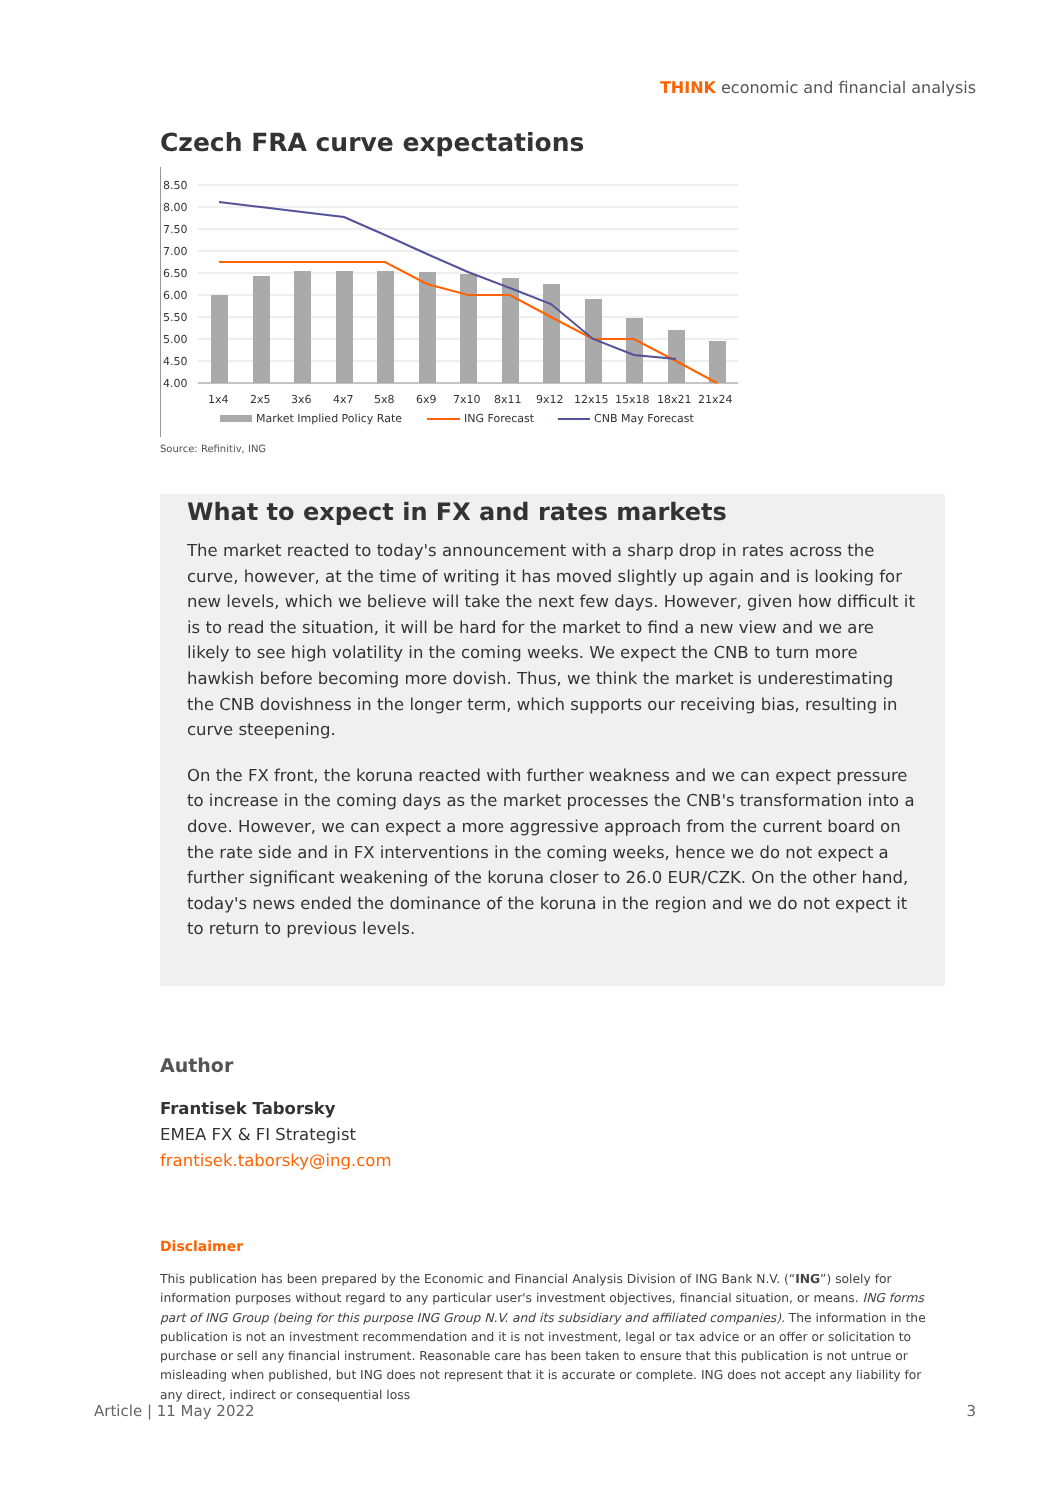THINK economic and financial analysis
Czech FRA curve expectations
8.50
8.00
7.50
7.00
6.50
6.00
5.50
5.00
4.50
4.00
1x4
2x5
3x6
4x7
5x8
6x9
7x10
8x11
9x12
12x15
15x18
18x21
21x24
Market Implied Policy Rate
ING Forecast
CNB May Forecast
Source: Refinitiv, ING
What to expect in FX and rates markets
The market reacted to today's announcement with a sharp drop in rates across the curve, however, at the time of writing it has moved slightly up again and is looking for new levels, which we believe will take the next few days. However, given how difficult it is to read the situation, it will be hard for the market to find a new view and we are likely to see high volatility in the coming weeks. We expect the CNB to turn more hawkish before becoming more dovish. Thus, we think the market is underestimating the CNB dovishness in the longer term, which supports our receiving bias, resulting in curve steepening.
On the FX front, the koruna reacted with further weakness and we can expect pressure to increase in the coming days as the market processes the CNB's transformation into a dove. However, we can expect a more aggressive approach from the current board on the rate side and in FX interventions in the coming weeks, hence we do not expect a further significant weakening of the koruna closer to 26.0 EUR/CZK. On the other hand, today's news ended the dominance of the koruna in the region and we do not expect it to return to previous levels.
Author
Frantisek Taborsky
EMEA FX & FI Strategist
frantisek.taborsky@ing.com
Disclaimer
This publication has been prepared by the Economic and Financial Analysis Division of ING Bank N.V. (“ING”) solely for information purposes without regard to any particular user's investment objectives, financial situation, or means. ING forms part of ING Group (being for this purpose ING Group N.V. and its subsidiary and affiliated companies). The information in the publication is not an investment recommendation and it is not investment, legal or tax advice or an offer or solicitation to purchase or sell any financial instrument. Reasonable care has been taken to ensure that this publication is not untrue or misleading when published, but ING does not represent that it is accurate or complete. ING does not accept any liability for any direct, indirect or consequential loss
Article | 11 May 2022 3